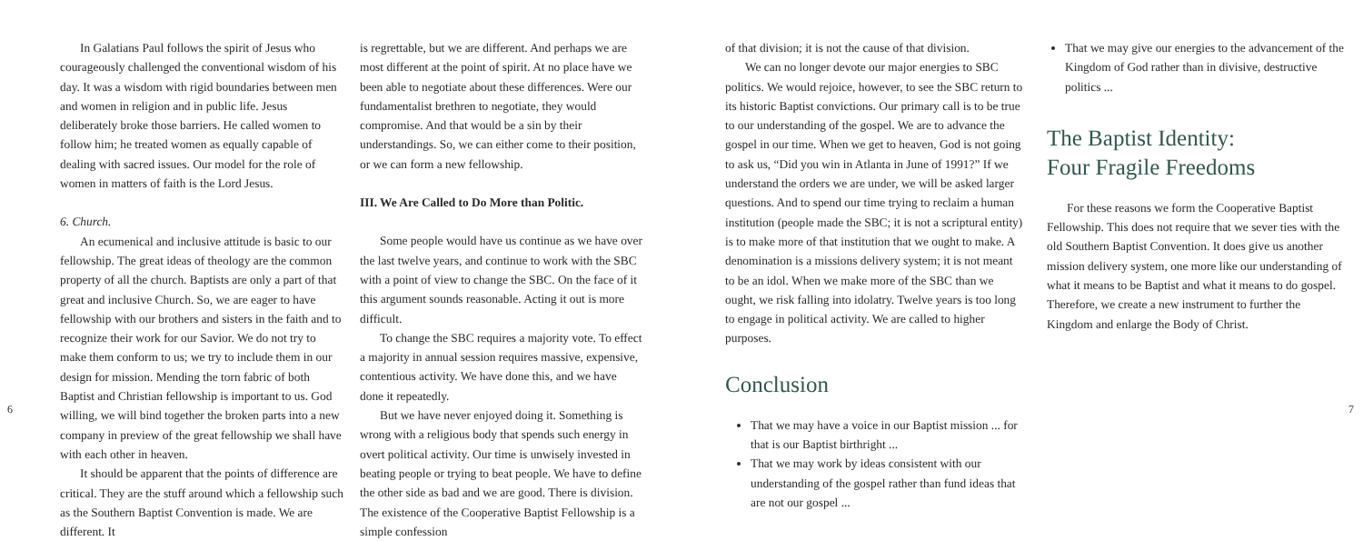In Galatians Paul follows the spirit of Jesus who courageously challenged the conventional wisdom of his day. It was a wisdom with rigid boundaries between men and women in religion and in public life. Jesus deliberately broke those barriers. He called women to follow him; he treated women as equally capable of dealing with sacred issues. Our model for the role of women in matters of faith is the Lord Jesus.
6. Church.
An ecumenical and inclusive attitude is basic to our fellowship. The great ideas of theology are the common property of all the church. Baptists are only a part of that great and inclusive Church. So, we are eager to have fellowship with our brothers and sisters in the faith and to recognize their work for our Savior. We do not try to make them conform to us; we try to include them in our design for mission. Mending the torn fabric of both Baptist and Christian fellowship is important to us. God willing, we will bind together the broken parts into a new company in preview of the great fellowship we shall have with each other in heaven.
It should be apparent that the points of difference are critical. They are the stuff around which a fellowship such as the Southern Baptist Convention is made. We are different. It
is regrettable, but we are different. And perhaps we are most different at the point of spirit. At no place have we been able to negotiate about these differences. Were our fundamentalist brethren to negotiate, they would compromise. And that would be a sin by their understandings. So, we can either come to their position, or we can form a new fellowship.
III. We Are Called to Do More than Politic.
Some people would have us continue as we have over the last twelve years, and continue to work with the SBC with a point of view to change the SBC. On the face of it this argument sounds reasonable. Acting it out is more difficult.
To change the SBC requires a majority vote. To effect a majority in annual session requires massive, expensive, contentious activity. We have done this, and we have done it repeatedly.
But we have never enjoyed doing it. Something is wrong with a religious body that spends such energy in overt political activity. Our time is unwisely invested in beating people or trying to beat people. We have to define the other side as bad and we are good. There is division. The existence of the Cooperative Baptist Fellowship is a simple confession
of that division; it is not the cause of that division.
We can no longer devote our major energies to SBC politics. We would rejoice, however, to see the SBC return to its historic Baptist convictions. Our primary call is to be true to our understanding of the gospel. We are to advance the gospel in our time. When we get to heaven, God is not going to ask us, “Did you win in Atlanta in June of 1991?” If we understand the orders we are under, we will be asked larger questions. And to spend our time trying to reclaim a human institution (people made the SBC; it is not a scriptural entity) is to make more of that institution that we ought to make. A denomination is a missions delivery system; it is not meant to be an idol. When we make more of the SBC than we ought, we risk falling into idolatry. Twelve years is too long to engage in political activity. We are called to higher purposes.
Conclusion
That we may have a voice in our Baptist mission ... for that is our Baptist birthright ...
That we may work by ideas consistent with our understanding of the gospel rather than fund ideas that are not our gospel ...
That we may give our energies to the advancement of the Kingdom of God rather than in divisive, destructive politics ...
The Baptist Identity:
Four Fragile Freedoms
For these reasons we form the Cooperative Baptist Fellowship. This does not require that we sever ties with the old Southern Baptist Convention. It does give us another mission delivery system, one more like our understanding of what it means to be Baptist and what it means to do gospel. Therefore, we create a new instrument to further the Kingdom and enlarge the Body of Christ.
6 7